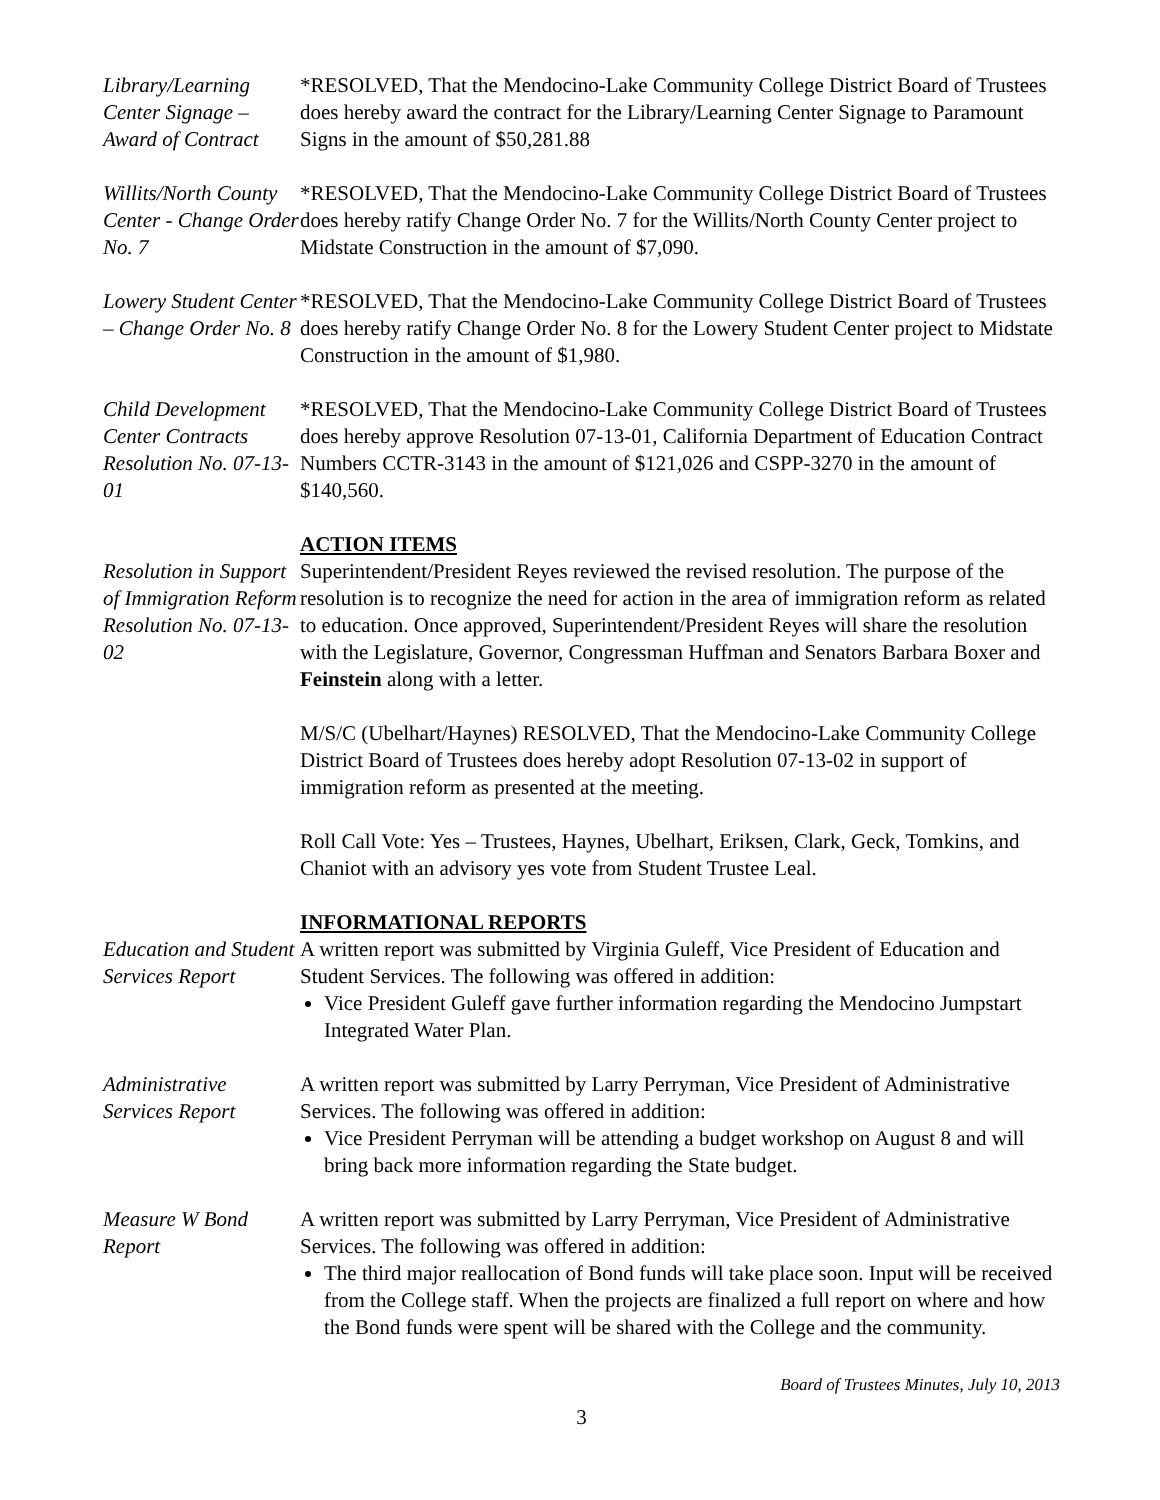Library/Learning Center Signage – Award of Contract
*RESOLVED, That the Mendocino-Lake Community College District Board of Trustees does hereby award the contract for the Library/Learning Center Signage to Paramount Signs in the amount of $50,281.88
Willits/North County Center - Change Order No. 7
*RESOLVED, That the Mendocino-Lake Community College District Board of Trustees does hereby ratify Change Order No. 7 for the Willits/North County Center project to Midstate Construction in the amount of $7,090.
Lowery Student Center – Change Order No. 8
*RESOLVED, That the Mendocino-Lake Community College District Board of Trustees does hereby ratify Change Order No. 8 for the Lowery Student Center project to Midstate Construction in the amount of $1,980.
Child Development Center Contracts Resolution No. 07-13-01
*RESOLVED, That the Mendocino-Lake Community College District Board of Trustees does hereby approve Resolution 07-13-01, California Department of Education Contract Numbers CCTR-3143 in the amount of $121,026 and CSPP-3270 in the amount of $140,560.
ACTION ITEMS
Resolution in Support of Immigration Reform Resolution No. 07-13-02
Superintendent/President Reyes reviewed the revised resolution. The purpose of the resolution is to recognize the need for action in the area of immigration reform as related to education. Once approved, Superintendent/President Reyes will share the resolution with the Legislature, Governor, Congressman Huffman and Senators Barbara Boxer and Feinstein along with a letter.
M/S/C (Ubelhart/Haynes) RESOLVED, That the Mendocino-Lake Community College District Board of Trustees does hereby adopt Resolution 07-13-02 in support of immigration reform as presented at the meeting.
Roll Call Vote: Yes – Trustees, Haynes, Ubelhart, Eriksen, Clark, Geck, Tomkins, and Chaniot with an advisory yes vote from Student Trustee Leal.
INFORMATIONAL REPORTS
Education and Student Services Report
A written report was submitted by Virginia Guleff, Vice President of Education and Student Services. The following was offered in addition:
Vice President Guleff gave further information regarding the Mendocino Jumpstart Integrated Water Plan.
Administrative Services Report
A written report was submitted by Larry Perryman, Vice President of Administrative Services. The following was offered in addition:
Vice President Perryman will be attending a budget workshop on August 8 and will bring back more information regarding the State budget.
Measure W Bond Report
A written report was submitted by Larry Perryman, Vice President of Administrative Services. The following was offered in addition:
The third major reallocation of Bond funds will take place soon. Input will be received from the College staff. When the projects are finalized a full report on where and how the Bond funds were spent will be shared with the College and the community.
Board of Trustees Minutes, July 10, 2013
3